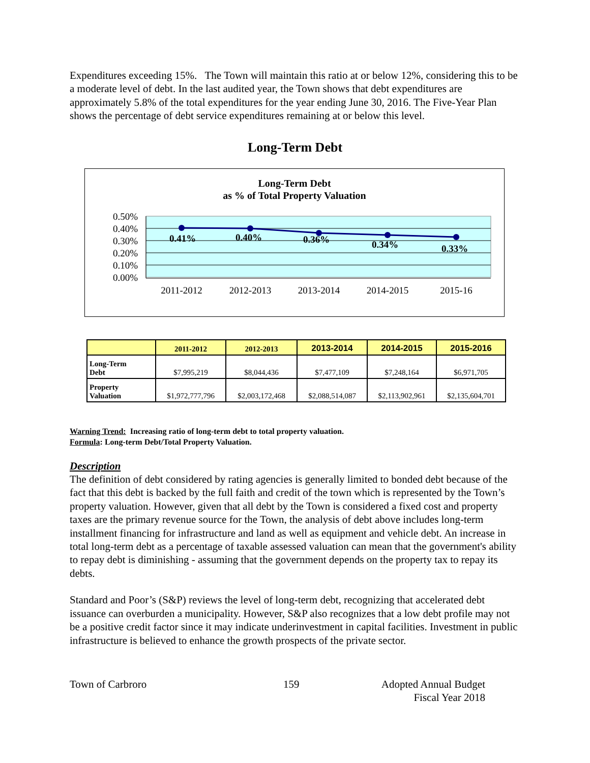Expenditures exceeding 15%. The Town will maintain this ratio at or below 12%, considering this to be a moderate level of debt. In the last audited year, the Town shows that debt expenditures are approximately 5.8% of the total expenditures for the year ending June 30, 2016. The Five-Year Plan shows the percentage of debt service expenditures remaining at or below this level.
Long-Term Debt
Long-Term Debt
as % of Total Property Valuation
0.50%
0.40%
0.30%
0.20%
0.10%
0.00%
0.41%
0.40%
0.36%
0.34%
0.33%
2011-2012
2012-2013
2013-2014
2014-2015
2015-16
| | 2011-2012 | 2012-2013 | 2013-2014 | 2014-2015 | 2015-2016 |
| --- | --- | --- | --- | --- | --- |
| Long-Term Debt | $7,995,219 | $8,044,436 | $7,477,109 | $7,248,164 | $6,971,705 |
| Property Valuation | $1,972,777,796 | $2,003,172,468 | $2,088,514,087 | $2,113,902,961 | $2,135,604,701 |
Warning Trend: Increasing ratio of long-term debt to total property valuation.
Formula: Long-term Debt/Total Property Valuation.
Description
The definition of debt considered by rating agencies is generally limited to bonded debt because of the fact that this debt is backed by the full faith and credit of the town which is represented by the Town’s property valuation. However, given that all debt by the Town is considered a fixed cost and property taxes are the primary revenue source for the Town, the analysis of debt above includes long-term installment financing for infrastructure and land as well as equipment and vehicle debt. An increase in total long-term debt as a percentage of taxable assessed valuation can mean that the government's ability to repay debt is diminishing - assuming that the government depends on the property tax to repay its debts.
Standard and Poor’s (S&P) reviews the level of long-term debt, recognizing that accelerated debt issuance can overburden a municipality. However, S&P also recognizes that a low debt profile may not be a positive credit factor since it may indicate underinvestment in capital facilities. Investment in public infrastructure is believed to enhance the growth prospects of the private sector.
Town of Carbroro 159 Adopted Annual Budget
Fiscal Year 2018